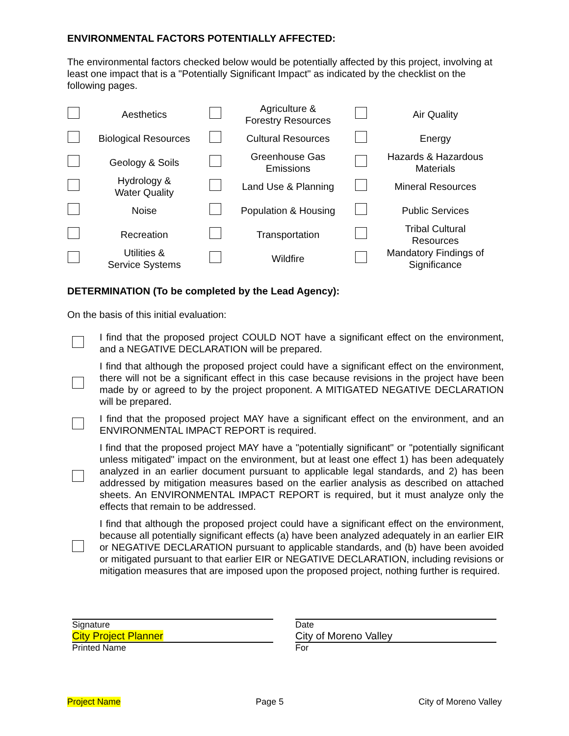ENVIRONMENTAL FACTORS POTENTIALLY AFFECTED:
The environmental factors checked below would be potentially affected by this project, involving at least one impact that is a "Potentially Significant Impact" as indicated by the checklist on the following pages.
| | Aesthetics | | Agriculture & Forestry Resources | | Air Quality |
| | Biological Resources | | Cultural Resources | | Energy |
| | Geology & Soils | | Greenhouse Gas Emissions | | Hazards & Hazardous Materials |
| | Hydrology & Water Quality | | Land Use & Planning | | Mineral Resources |
| | Noise | | Population & Housing | | Public Services |
| | Recreation | | Transportation | | Tribal Cultural Resources |
| | Utilities & Service Systems | | Wildfire | | Mandatory Findings of Significance |
DETERMINATION (To be completed by the Lead Agency):
On the basis of this initial evaluation:
| | I find that the proposed project COULD NOT have a significant effect on the environment, and a NEGATIVE DECLARATION will be prepared. |
| | I find that although the proposed project could have a significant effect on the environment, there will not be a significant effect in this case because revisions in the project have been made by or agreed to by the project proponent. A MITIGATED NEGATIVE DECLARATION will be prepared. |
| | I find that the proposed project MAY have a significant effect on the environment, and an ENVIRONMENTAL IMPACT REPORT is required. |
| | I find that the proposed project MAY have a "potentially significant" or "potentially significant unless mitigated" impact on the environment, but at least one effect 1) has been adequately analyzed in an earlier document pursuant to applicable legal standards, and 2) has been addressed by mitigation measures based on the earlier analysis as described on attached sheets. An ENVIRONMENTAL IMPACT REPORT is required, but it must analyze only the effects that remain to be addressed. |
| | I find that although the proposed project could have a significant effect on the environment, because all potentially significant effects (a) have been analyzed adequately in an earlier EIR or NEGATIVE DECLARATION pursuant to applicable standards, and (b) have been avoided or mitigated pursuant to that earlier EIR or NEGATIVE DECLARATION, including revisions or mitigation measures that are imposed upon the proposed project, nothing further is required. |
Signature
City Project Planner
Printed Name
Date
City of Moreno Valley
For
Project Name Page 5 City of Moreno Valley